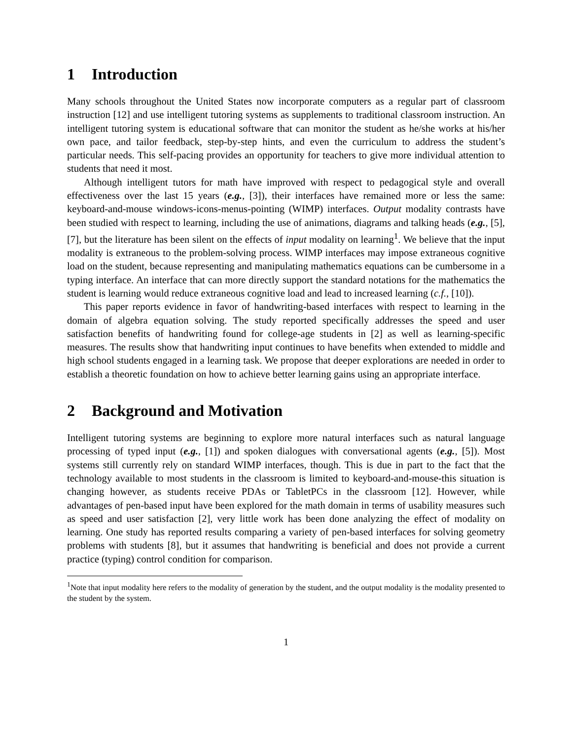1 Introduction
Many schools throughout the United States now incorporate computers as a regular part of classroom instruction [12] and use intelligent tutoring systems as supplements to traditional classroom instruction. An intelligent tutoring system is educational software that can monitor the student as he/she works at his/her own pace, and tailor feedback, step-by-step hints, and even the curriculum to address the student’s particular needs. This self-pacing provides an opportunity for teachers to give more individual attention to students that need it most.
Although intelligent tutors for math have improved with respect to pedagogical style and overall effectiveness over the last 15 years (e.g., [3]), their interfaces have remained more or less the same: keyboard-and-mouse windows-icons-menus-pointing (WIMP) interfaces. Output modality contrasts have been studied with respect to learning, including the use of animations, diagrams and talking heads (e.g., [5], [7], but the literature has been silent on the effects of input modality on learning<sup>1</sup>. We believe that the input modality is extraneous to the problem-solving process. WIMP interfaces may impose extraneous cognitive load on the student, because representing and manipulating mathematics equations can be cumbersome in a typing interface. An interface that can more directly support the standard notations for the mathematics the student is learning would reduce extraneous cognitive load and lead to increased learning (c.f., [10]).
This paper reports evidence in favor of handwriting-based interfaces with respect to learning in the domain of algebra equation solving. The study reported specifically addresses the speed and user satisfaction benefits of handwriting found for college-age students in [2] as well as learning-specific measures. The results show that handwriting input continues to have benefits when extended to middle and high school students engaged in a learning task. We propose that deeper explorations are needed in order to establish a theoretic foundation on how to achieve better learning gains using an appropriate interface.
2 Background and Motivation
Intelligent tutoring systems are beginning to explore more natural interfaces such as natural language processing of typed input (e.g., [1]) and spoken dialogues with conversational agents (e.g., [5]). Most systems still currently rely on standard WIMP interfaces, though. This is due in part to the fact that the technology available to most students in the classroom is limited to keyboard-and-mouse-this situation is changing however, as students receive PDAs or TabletPCs in the classroom [12]. However, while advantages of pen-based input have been explored for the math domain in terms of usability measures such as speed and user satisfaction [2], very little work has been done analyzing the effect of modality on learning. One study has reported results comparing a variety of pen-based interfaces for solving geometry problems with students [8], but it assumes that handwriting is beneficial and does not provide a current practice (typing) control condition for comparison.
<sup>1</sup> Note that input modality here refers to the modality of generation by the student, and the output modality is the modality presented to the student by the system.
1